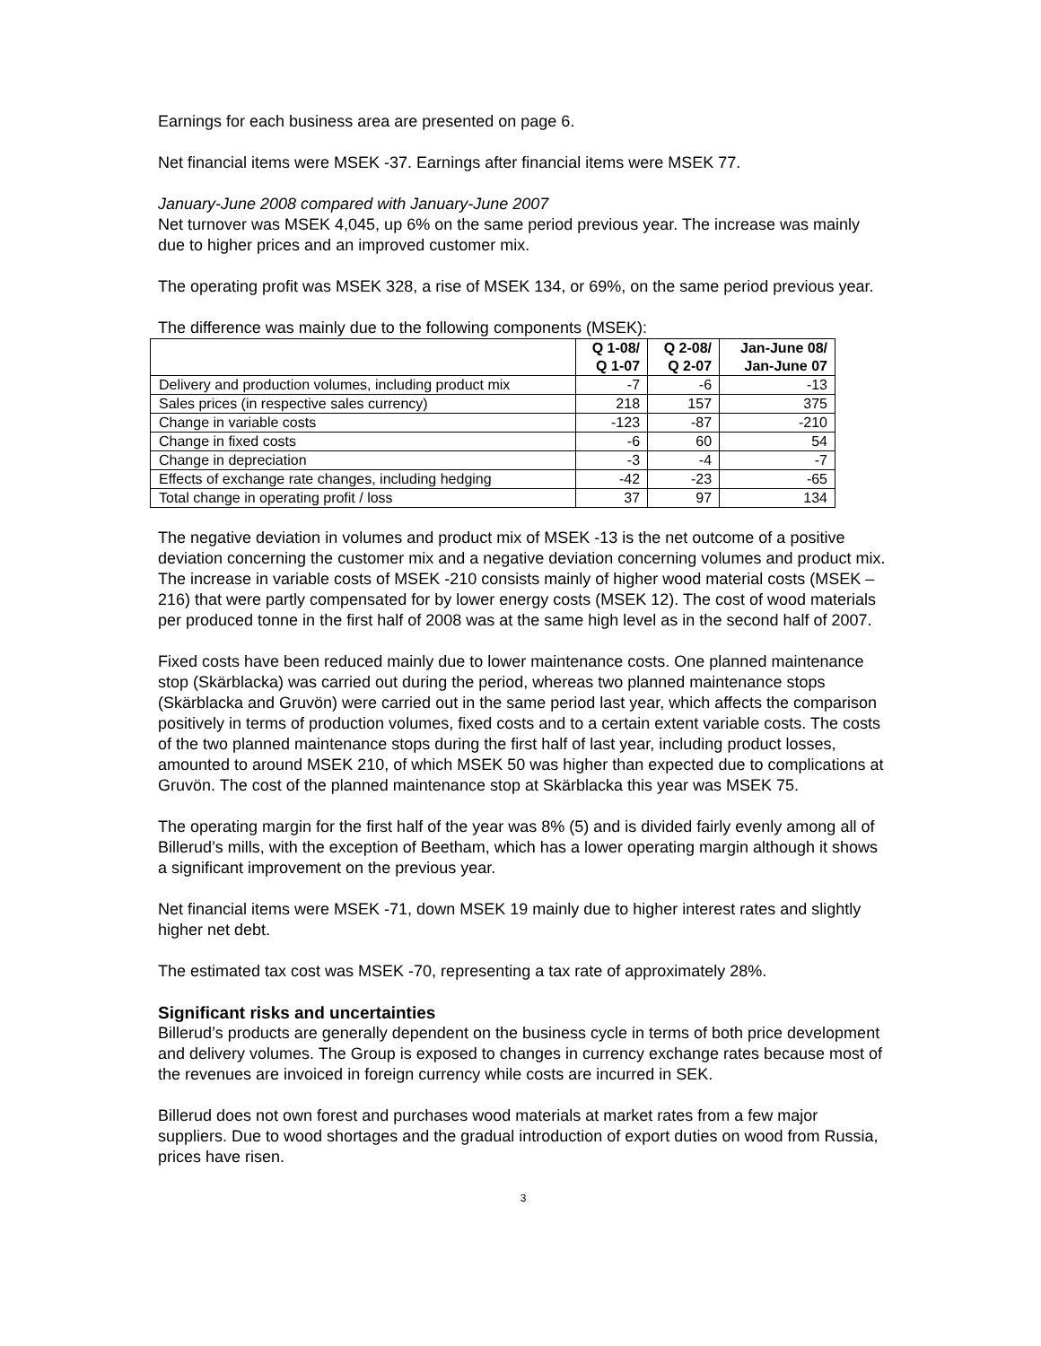Earnings for each business area are presented on page 6.
Net financial items were MSEK -37. Earnings after financial items were MSEK 77.
January-June 2008 compared with January-June 2007
Net turnover was MSEK 4,045, up 6% on the same period previous year. The increase was mainly due to higher prices and an improved customer mix.
The operating profit was MSEK 328, a rise of MSEK 134, or 69%, on the same period previous year.
The difference was mainly due to the following components (MSEK):
| | Q 1-08/ Q 1-07 | Q 2-08/ Q 2-07 | Jan-June 08/ Jan-June 07 |
| --- | --- | --- | --- |
| Delivery and production volumes, including product mix | -7 | -6 | -13 |
| Sales prices (in respective sales currency) | 218 | 157 | 375 |
| Change in variable costs | -123 | -87 | -210 |
| Change in fixed costs | -6 | 60 | 54 |
| Change in depreciation | -3 | -4 | -7 |
| Effects of exchange rate changes, including hedging | -42 | -23 | -65 |
| Total change in operating profit / loss | 37 | 97 | 134 |
The negative deviation in volumes and product mix of MSEK -13 is the net outcome of a positive deviation concerning the customer mix and a negative deviation concerning volumes and product mix. The increase in variable costs of MSEK -210 consists mainly of higher wood material costs (MSEK –216) that were partly compensated for by lower energy costs (MSEK 12). The cost of wood materials per produced tonne in the first half of 2008 was at the same high level as in the second half of 2007.
Fixed costs have been reduced mainly due to lower maintenance costs. One planned maintenance stop (Skärblacka) was carried out during the period, whereas two planned maintenance stops (Skärblacka and Gruvön) were carried out in the same period last year, which affects the comparison positively in terms of production volumes, fixed costs and to a certain extent variable costs. The costs of the two planned maintenance stops during the first half of last year, including product losses, amounted to around MSEK 210, of which MSEK 50 was higher than expected due to complications at Gruvön. The cost of the planned maintenance stop at Skärblacka this year was MSEK 75.
The operating margin for the first half of the year was 8% (5) and is divided fairly evenly among all of Billerud’s mills, with the exception of Beetham, which has a lower operating margin although it shows a significant improvement on the previous year.
Net financial items were MSEK -71, down MSEK 19 mainly due to higher interest rates and slightly higher net debt.
The estimated tax cost was MSEK -70, representing a tax rate of approximately 28%.
Significant risks and uncertainties
Billerud’s products are generally dependent on the business cycle in terms of both price development and delivery volumes. The Group is exposed to changes in currency exchange rates because most of the revenues are invoiced in foreign currency while costs are incurred in SEK.
Billerud does not own forest and purchases wood materials at market rates from a few major suppliers. Due to wood shortages and the gradual introduction of export duties on wood from Russia, prices have risen.
3